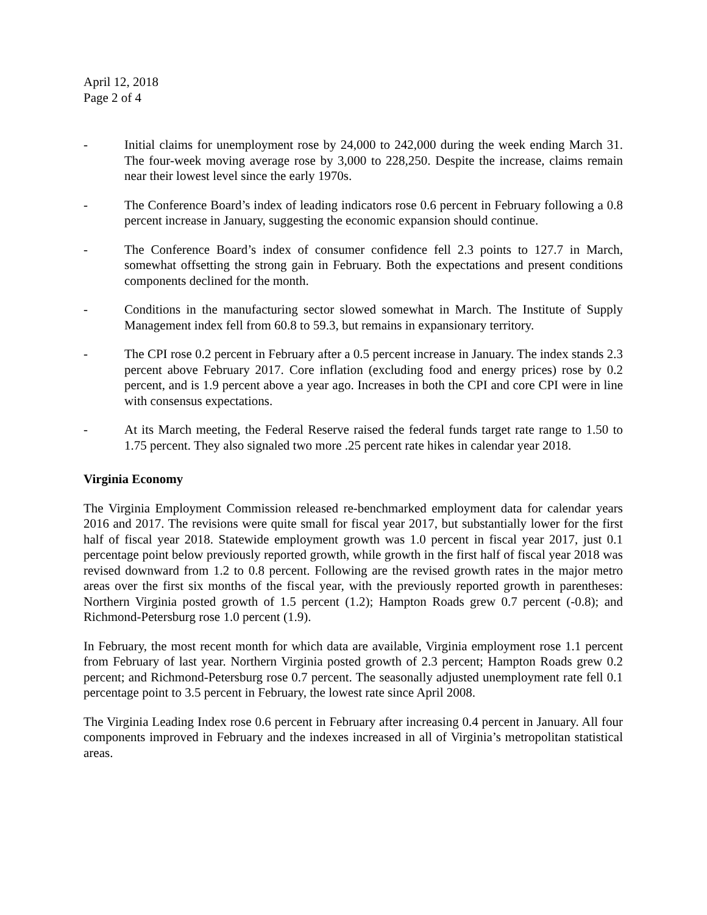April 12, 2018
Page 2 of 4
- Initial claims for unemployment rose by 24,000 to 242,000 during the week ending March 31. The four-week moving average rose by 3,000 to 228,250. Despite the increase, claims remain near their lowest level since the early 1970s.
- The Conference Board’s index of leading indicators rose 0.6 percent in February following a 0.8 percent increase in January, suggesting the economic expansion should continue.
- The Conference Board’s index of consumer confidence fell 2.3 points to 127.7 in March, somewhat offsetting the strong gain in February. Both the expectations and present conditions components declined for the month.
- Conditions in the manufacturing sector slowed somewhat in March. The Institute of Supply Management index fell from 60.8 to 59.3, but remains in expansionary territory.
- The CPI rose 0.2 percent in February after a 0.5 percent increase in January. The index stands 2.3 percent above February 2017. Core inflation (excluding food and energy prices) rose by 0.2 percent, and is 1.9 percent above a year ago. Increases in both the CPI and core CPI were in line with consensus expectations.
- At its March meeting, the Federal Reserve raised the federal funds target rate range to 1.50 to 1.75 percent. They also signaled two more .25 percent rate hikes in calendar year 2018.
Virginia Economy
The Virginia Employment Commission released re-benchmarked employment data for calendar years 2016 and 2017. The revisions were quite small for fiscal year 2017, but substantially lower for the first half of fiscal year 2018. Statewide employment growth was 1.0 percent in fiscal year 2017, just 0.1 percentage point below previously reported growth, while growth in the first half of fiscal year 2018 was revised downward from 1.2 to 0.8 percent. Following are the revised growth rates in the major metro areas over the first six months of the fiscal year, with the previously reported growth in parentheses: Northern Virginia posted growth of 1.5 percent (1.2); Hampton Roads grew 0.7 percent (-0.8); and Richmond-Petersburg rose 1.0 percent (1.9).
In February, the most recent month for which data are available, Virginia employment rose 1.1 percent from February of last year. Northern Virginia posted growth of 2.3 percent; Hampton Roads grew 0.2 percent; and Richmond-Petersburg rose 0.7 percent. The seasonally adjusted unemployment rate fell 0.1 percentage point to 3.5 percent in February, the lowest rate since April 2008.
The Virginia Leading Index rose 0.6 percent in February after increasing 0.4 percent in January. All four components improved in February and the indexes increased in all of Virginia’s metropolitan statistical areas.